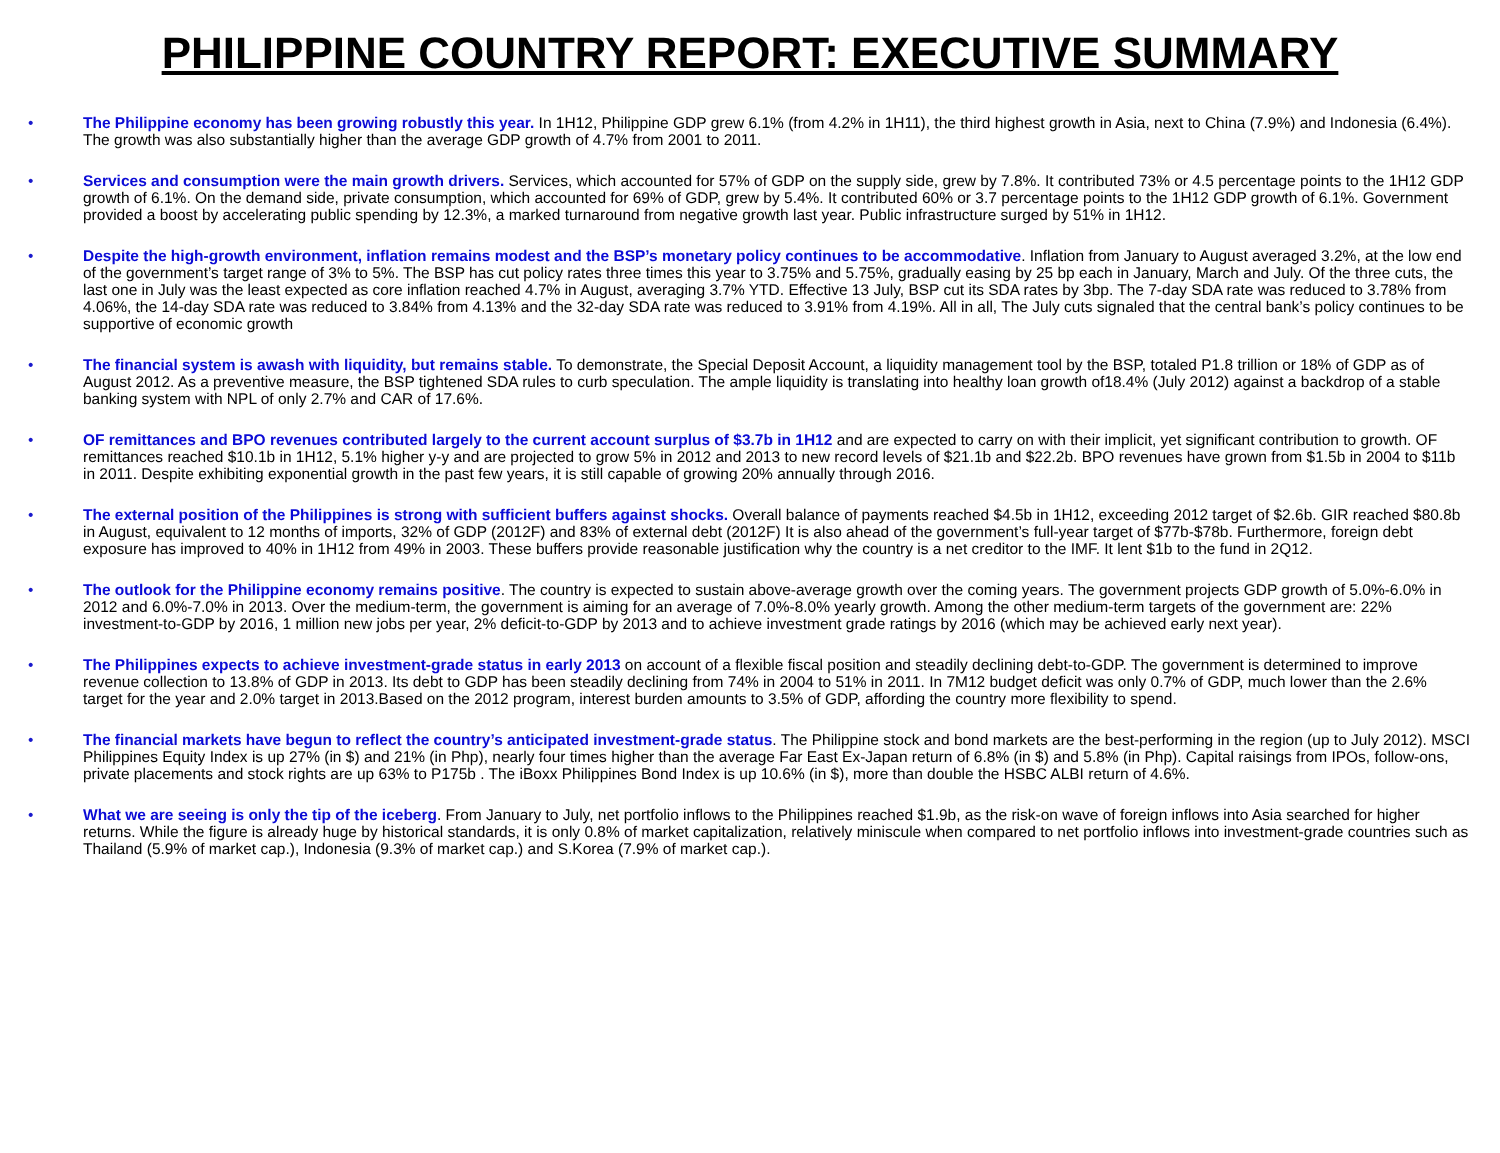PHILIPPINE COUNTRY REPORT: EXECUTIVE SUMMARY
• The Philippine economy has been growing robustly this year. In 1H12, Philippine GDP grew 6.1% (from 4.2% in 1H11), the third highest growth in Asia, next to China (7.9%) and Indonesia (6.4%). The growth was also substantially higher than the average GDP growth of 4.7% from 2001 to 2011.
• Services and consumption were the main growth drivers. Services, which accounted for 57% of GDP on the supply side, grew by 7.8%. It contributed 73% or 4.5 percentage points to the 1H12 GDP growth of 6.1%. On the demand side, private consumption, which accounted for 69% of GDP, grew by 5.4%. It contributed 60% or 3.7 percentage points to the 1H12 GDP growth of 6.1%. Government provided a boost by accelerating public spending by 12.3%, a marked turnaround from negative growth last year. Public infrastructure surged by 51% in 1H12.
• Despite the high-growth environment, inflation remains modest and the BSP’s monetary policy continues to be accommodative. Inflation from January to August averaged 3.2%, at the low end of the government’s target range of 3% to 5%. The BSP has cut policy rates three times this year to 3.75% and 5.75%, gradually easing by 25 bp each in January, March and July. Of the three cuts, the last one in July was the least expected as core inflation reached 4.7% in August, averaging 3.7% YTD. Effective 13 July, BSP cut its SDA rates by 3bp. The 7-day SDA rate was reduced to 3.78% from 4.06%, the 14-day SDA rate was reduced to 3.84% from 4.13% and the 32-day SDA rate was reduced to 3.91% from 4.19%. All in all, The July cuts signaled that the central bank’s policy continues to be supportive of economic growth
• The financial system is awash with liquidity, but remains stable. To demonstrate, the Special Deposit Account, a liquidity management tool by the BSP, totaled P1.8 trillion or 18% of GDP as of August 2012. As a preventive measure, the BSP tightened SDA rules to curb speculation. The ample liquidity is translating into healthy loan growth of18.4% (July 2012) against a backdrop of a stable banking system with NPL of only 2.7% and CAR of 17.6%.
• OF remittances and BPO revenues contributed largely to the current account surplus of $3.7b in 1H12 and are expected to carry on with their implicit, yet significant contribution to growth. OF remittances reached $10.1b in 1H12, 5.1% higher y-y and are projected to grow 5% in 2012 and 2013 to new record levels of $21.1b and $22.2b. BPO revenues have grown from $1.5b in 2004 to $11b in 2011. Despite exhibiting exponential growth in the past few years, it is still capable of growing 20% annually through 2016.
• The external position of the Philippines is strong with sufficient buffers against shocks. Overall balance of payments reached $4.5b in 1H12, exceeding 2012 target of $2.6b. GIR reached $80.8b in August, equivalent to 12 months of imports, 32% of GDP (2012F) and 83% of external debt (2012F) It is also ahead of the government’s full-year target of $77b-$78b. Furthermore, foreign debt exposure has improved to 40% in 1H12 from 49% in 2003. These buffers provide reasonable justification why the country is a net creditor to the IMF. It lent $1b to the fund in 2Q12.
• The outlook for the Philippine economy remains positive. The country is expected to sustain above-average growth over the coming years. The government projects GDP growth of 5.0%-6.0% in 2012 and 6.0%-7.0% in 2013. Over the medium-term, the government is aiming for an average of 7.0%-8.0% yearly growth. Among the other medium-term targets of the government are: 22% investment-to-GDP by 2016, 1 million new jobs per year, 2% deficit-to-GDP by 2013 and to achieve investment grade ratings by 2016 (which may be achieved early next year).
• The Philippines expects to achieve investment-grade status in early 2013 on account of a flexible fiscal position and steadily declining debt-to-GDP. The government is determined to improve revenue collection to 13.8% of GDP in 2013. Its debt to GDP has been steadily declining from 74% in 2004 to 51% in 2011. In 7M12 budget deficit was only 0.7% of GDP, much lower than the 2.6% target for the year and 2.0% target in 2013.Based on the 2012 program, interest burden amounts to 3.5% of GDP, affording the country more flexibility to spend.
• The financial markets have begun to reflect the country’s anticipated investment-grade status. The Philippine stock and bond markets are the best-performing in the region (up to July 2012). MSCI Philippines Equity Index is up 27% (in $) and 21% (in Php), nearly four times higher than the average Far East Ex-Japan return of 6.8% (in $) and 5.8% (in Php). Capital raisings from IPOs, follow-ons, private placements and stock rights are up 63% to P175b . The iBoxx Philippines Bond Index is up 10.6% (in $), more than double the HSBC ALBI return of 4.6%.
• What we are seeing is only the tip of the iceberg. From January to July, net portfolio inflows to the Philippines reached $1.9b, as the risk-on wave of foreign inflows into Asia searched for higher returns. While the figure is already huge by historical standards, it is only 0.8% of market capitalization, relatively miniscule when compared to net portfolio inflows into investment-grade countries such as Thailand (5.9% of market cap.), Indonesia (9.3% of market cap.) and S.Korea (7.9% of market cap.).